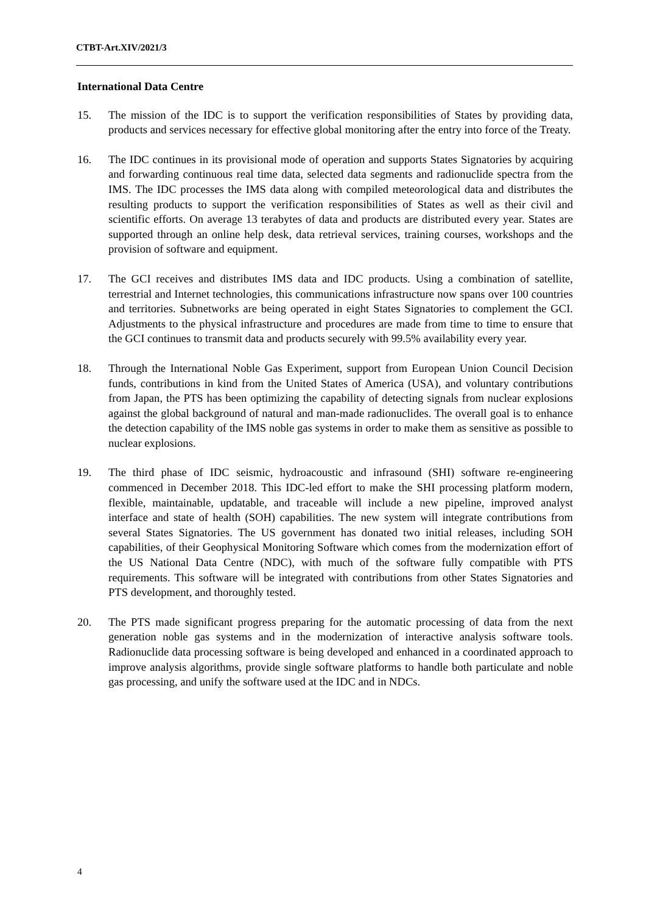CTBT-Art.XIV/2021/3
International Data Centre
15. The mission of the IDC is to support the verification responsibilities of States by providing data, products and services necessary for effective global monitoring after the entry into force of the Treaty.
16. The IDC continues in its provisional mode of operation and supports States Signatories by acquiring and forwarding continuous real time data, selected data segments and radionuclide spectra from the IMS. The IDC processes the IMS data along with compiled meteorological data and distributes the resulting products to support the verification responsibilities of States as well as their civil and scientific efforts. On average 13 terabytes of data and products are distributed every year. States are supported through an online help desk, data retrieval services, training courses, workshops and the provision of software and equipment.
17. The GCI receives and distributes IMS data and IDC products. Using a combination of satellite, terrestrial and Internet technologies, this communications infrastructure now spans over 100 countries and territories. Subnetworks are being operated in eight States Signatories to complement the GCI. Adjustments to the physical infrastructure and procedures are made from time to time to ensure that the GCI continues to transmit data and products securely with 99.5% availability every year.
18. Through the International Noble Gas Experiment, support from European Union Council Decision funds, contributions in kind from the United States of America (USA), and voluntary contributions from Japan, the PTS has been optimizing the capability of detecting signals from nuclear explosions against the global background of natural and man-made radionuclides. The overall goal is to enhance the detection capability of the IMS noble gas systems in order to make them as sensitive as possible to nuclear explosions.
19. The third phase of IDC seismic, hydroacoustic and infrasound (SHI) software re-engineering commenced in December 2018. This IDC-led effort to make the SHI processing platform modern, flexible, maintainable, updatable, and traceable will include a new pipeline, improved analyst interface and state of health (SOH) capabilities. The new system will integrate contributions from several States Signatories. The US government has donated two initial releases, including SOH capabilities, of their Geophysical Monitoring Software which comes from the modernization effort of the US National Data Centre (NDC), with much of the software fully compatible with PTS requirements. This software will be integrated with contributions from other States Signatories and PTS development, and thoroughly tested.
20. The PTS made significant progress preparing for the automatic processing of data from the next generation noble gas systems and in the modernization of interactive analysis software tools. Radionuclide data processing software is being developed and enhanced in a coordinated approach to improve analysis algorithms, provide single software platforms to handle both particulate and noble gas processing, and unify the software used at the IDC and in NDCs.
4